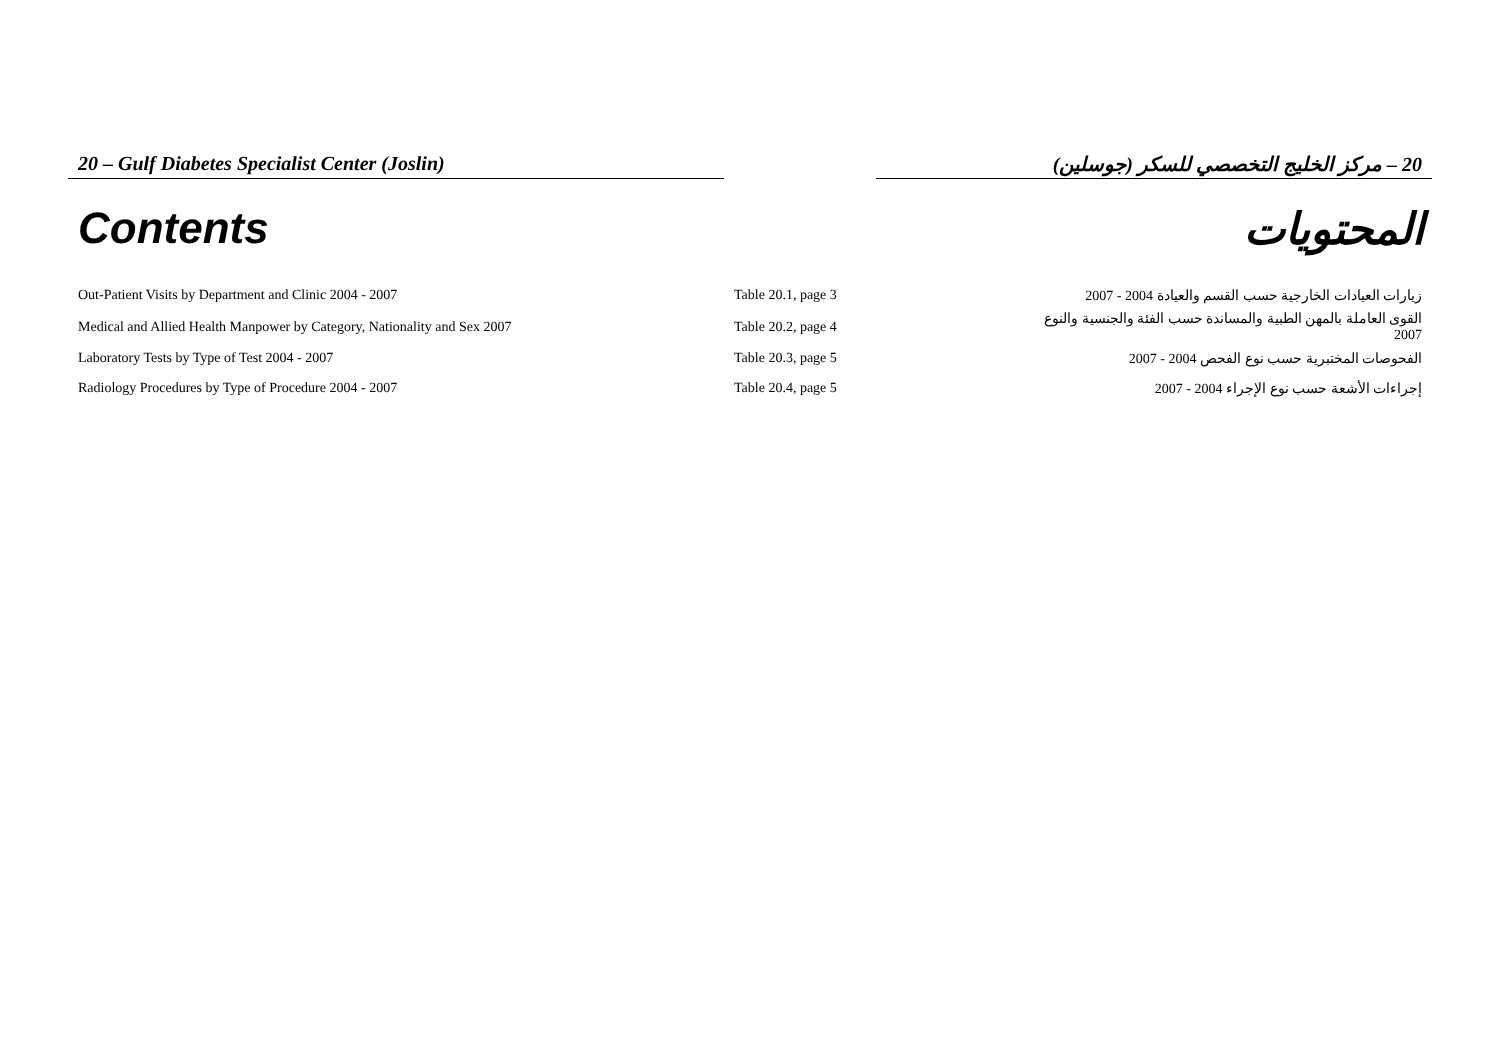20 – Gulf Diabetes Specialist Center (Joslin) 20 – مركز الخليج التخصصي للسكر (جوسلين)
Contents المحتويات
| Out-Patient Visits by Department and Clinic 2004 - 2007 | Table 20.1, page 3 | زيارات العيادات الخارجية حسب القسم والعيادة 2004 - 2007 |
| Medical and Allied Health Manpower by Category, Nationality and Sex 2007 | Table 20.2, page 4 | القوى العاملة بالمهن الطبية والمساندة حسب الفئة والجنسية والنوع 2007 |
| Laboratory Tests by Type of Test 2004 - 2007 | Table 20.3, page 5 | الفحوصات المختبرية حسب نوع الفحص 2004 - 2007 |
| Radiology Procedures by Type of Procedure 2004 - 2007 | Table 20.4, page 5 | إجراءات الأشعة حسب نوع الإجراء 2004 - 2007 |